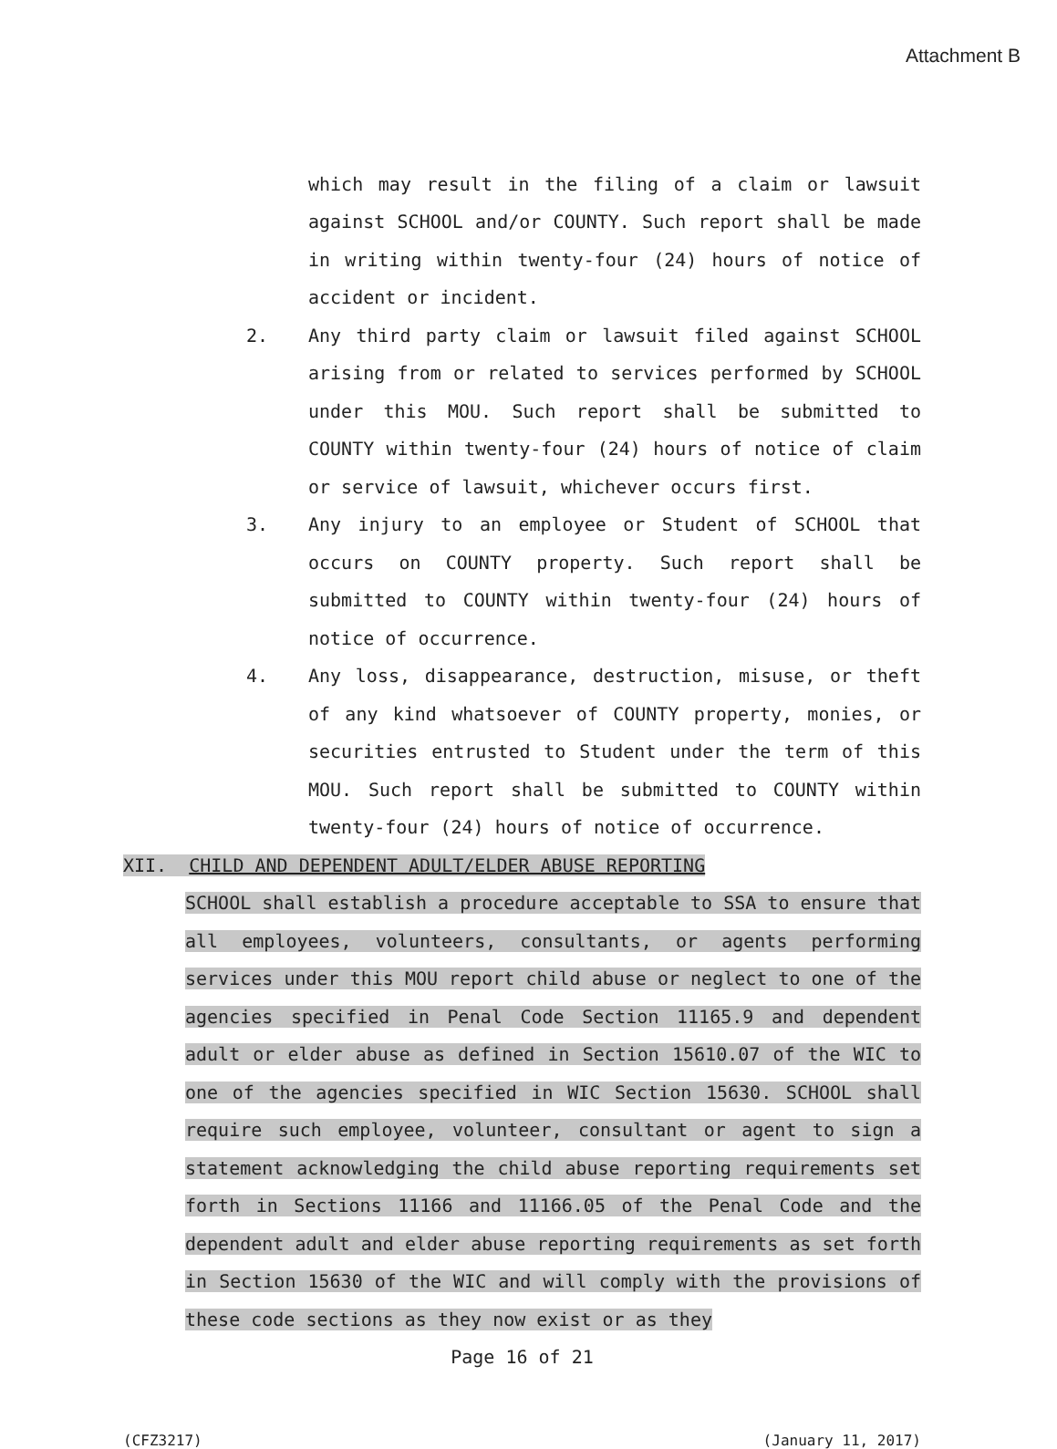Attachment B
which may result in the filing of a claim or lawsuit against SCHOOL and/or COUNTY. Such report shall be made in writing within twenty-four (24) hours of notice of accident or incident.
2. Any third party claim or lawsuit filed against SCHOOL arising from or related to services performed by SCHOOL under this MOU. Such report shall be submitted to COUNTY within twenty-four (24) hours of notice of claim or service of lawsuit, whichever occurs first.
3. Any injury to an employee or Student of SCHOOL that occurs on COUNTY property. Such report shall be submitted to COUNTY within twenty-four (24) hours of notice of occurrence.
4. Any loss, disappearance, destruction, misuse, or theft of any kind whatsoever of COUNTY property, monies, or securities entrusted to Student under the term of this MOU. Such report shall be submitted to COUNTY within twenty-four (24) hours of notice of occurrence.
XII. CHILD AND DEPENDENT ADULT/ELDER ABUSE REPORTING
SCHOOL shall establish a procedure acceptable to SSA to ensure that all employees, volunteers, consultants, or agents performing services under this MOU report child abuse or neglect to one of the agencies specified in Penal Code Section 11165.9 and dependent adult or elder abuse as defined in Section 15610.07 of the WIC to one of the agencies specified in WIC Section 15630. SCHOOL shall require such employee, volunteer, consultant or agent to sign a statement acknowledging the child abuse reporting requirements set forth in Sections 11166 and 11166.05 of the Penal Code and the dependent adult and elder abuse reporting requirements as set forth in Section 15630 of the WIC and will comply with the provisions of these code sections as they now exist or as they
Page 16 of 21
(CFZ3217) (January 11, 2017)